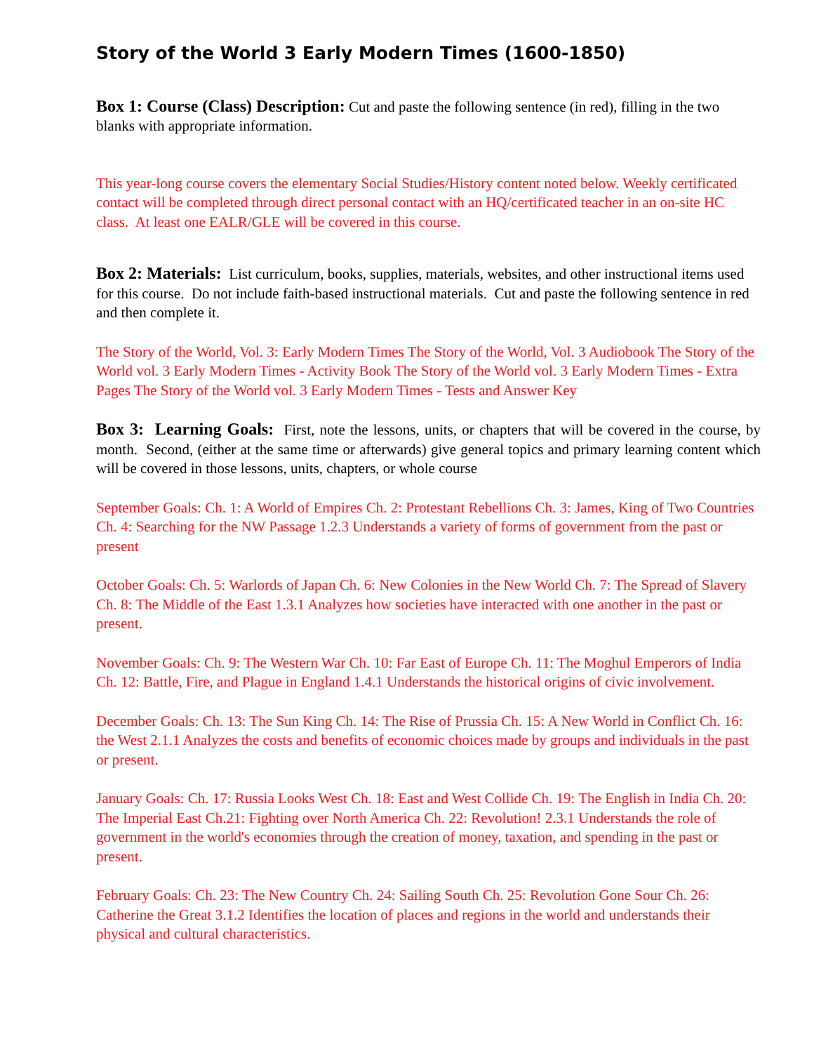Story of the World 3 Early Modern Times (1600-1850)
Box 1: Course (Class) Description: Cut and paste the following sentence (in red), filling in the two blanks with appropriate information.
This year-long course covers the elementary Social Studies/History content noted below. Weekly certificated contact will be completed through direct personal contact with an HQ/certificated teacher in an on-site HC class. At least one EALR/GLE will be covered in this course.
Box 2: Materials: List curriculum, books, supplies, materials, websites, and other instructional items used for this course. Do not include faith-based instructional materials. Cut and paste the following sentence in red and then complete it.
The Story of the World, Vol. 3: Early Modern Times The Story of the World, Vol. 3 Audiobook The Story of the World vol. 3 Early Modern Times - Activity Book The Story of the World vol. 3 Early Modern Times - Extra Pages The Story of the World vol. 3 Early Modern Times - Tests and Answer Key
Box 3: Learning Goals: First, note the lessons, units, or chapters that will be covered in the course, by month. Second, (either at the same time or afterwards) give general topics and primary learning content which will be covered in those lessons, units, chapters, or whole course
September Goals: Ch. 1: A World of Empires Ch. 2: Protestant Rebellions Ch. 3: James, King of Two Countries Ch. 4: Searching for the NW Passage 1.2.3 Understands a variety of forms of government from the past or present
October Goals: Ch. 5: Warlords of Japan Ch. 6: New Colonies in the New World Ch. 7: The Spread of Slavery Ch. 8: The Middle of the East 1.3.1 Analyzes how societies have interacted with one another in the past or present.
November Goals: Ch. 9: The Western War Ch. 10: Far East of Europe Ch. 11: The Moghul Emperors of India Ch. 12: Battle, Fire, and Plague in England 1.4.1 Understands the historical origins of civic involvement.
December Goals: Ch. 13: The Sun King Ch. 14: The Rise of Prussia Ch. 15: A New World in Conflict Ch. 16: the West 2.1.1 Analyzes the costs and benefits of economic choices made by groups and individuals in the past or present.
January Goals: Ch. 17: Russia Looks West Ch. 18: East and West Collide Ch. 19: The English in India Ch. 20: The Imperial East Ch.21: Fighting over North America Ch. 22: Revolution! 2.3.1 Understands the role of government in the world's economies through the creation of money, taxation, and spending in the past or present.
February Goals: Ch. 23: The New Country Ch. 24: Sailing South Ch. 25: Revolution Gone Sour Ch. 26: Catherine the Great 3.1.2 Identifies the location of places and regions in the world and understands their physical and cultural characteristics.